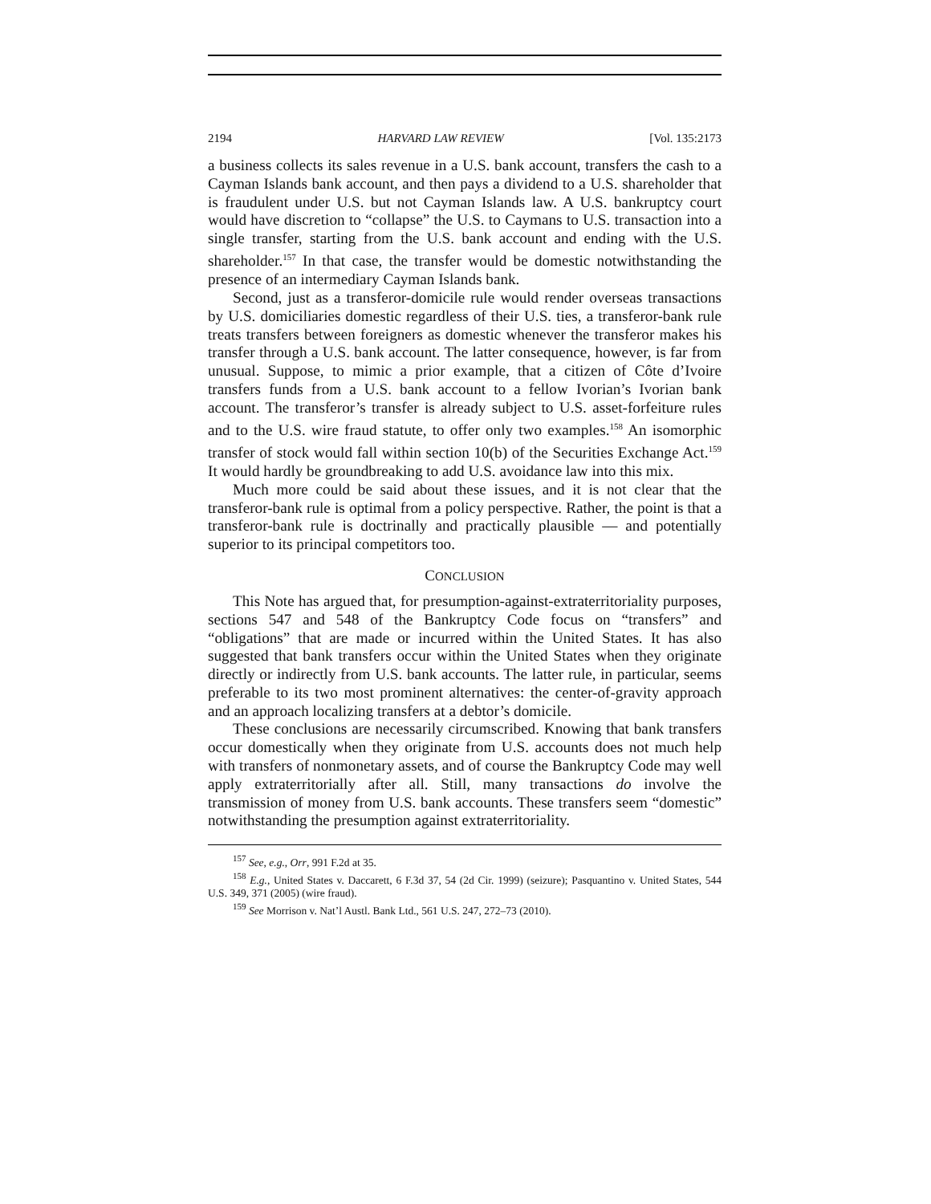2194 HARVARD LAW REVIEW [Vol. 135:2173
a business collects its sales revenue in a U.S. bank account, transfers the cash to a Cayman Islands bank account, and then pays a dividend to a U.S. shareholder that is fraudulent under U.S. but not Cayman Islands law. A U.S. bankruptcy court would have discretion to “collapse” the U.S. to Caymans to U.S. transaction into a single transfer, starting from the U.S. bank account and ending with the U.S. shareholder.<sup>157</sup> In that case, the transfer would be domestic notwithstanding the presence of an intermediary Cayman Islands bank.
Second, just as a transferor-domicile rule would render overseas transactions by U.S. domiciliaries domestic regardless of their U.S. ties, a transferor-bank rule treats transfers between foreigners as domestic whenever the transferor makes his transfer through a U.S. bank account. The latter consequence, however, is far from unusual. Suppose, to mimic a prior example, that a citizen of Côte d’Ivoire transfers funds from a U.S. bank account to a fellow Ivorian’s Ivorian bank account. The transferor’s transfer is already subject to U.S. asset-forfeiture rules and to the U.S. wire fraud statute, to offer only two examples.<sup>158</sup> An isomorphic transfer of stock would fall within section 10(b) of the Securities Exchange Act.<sup>159</sup> It would hardly be groundbreaking to add U.S. avoidance law into this mix.
Much more could be said about these issues, and it is not clear that the transferor-bank rule is optimal from a policy perspective. Rather, the point is that a transferor-bank rule is doctrinally and practically plausible — and potentially superior to its principal competitors too.
CONCLUSION
This Note has argued that, for presumption-against-extraterritoriality purposes, sections 547 and 548 of the Bankruptcy Code focus on “transfers” and “obligations” that are made or incurred within the United States. It has also suggested that bank transfers occur within the United States when they originate directly or indirectly from U.S. bank accounts. The latter rule, in particular, seems preferable to its two most prominent alternatives: the center-of-gravity approach and an approach localizing transfers at a debtor’s domicile.
These conclusions are necessarily circumscribed. Knowing that bank transfers occur domestically when they originate from U.S. accounts does not much help with transfers of nonmonetary assets, and of course the Bankruptcy Code may well apply extraterritorially after all. Still, many transactions do involve the transmission of money from U.S. bank accounts. These transfers seem “domestic” notwithstanding the presumption against extraterritoriality.
<sup>157</sup> See, e.g., Orr, 991 F.2d at 35.
<sup>158</sup> E.g., United States v. Daccarett, 6 F.3d 37, 54 (2d Cir. 1999) (seizure); Pasquantino v. United States, 544 U.S. 349, 371 (2005) (wire fraud).
<sup>159</sup> See Morrison v. Nat’l Austl. Bank Ltd., 561 U.S. 247, 272–73 (2010).